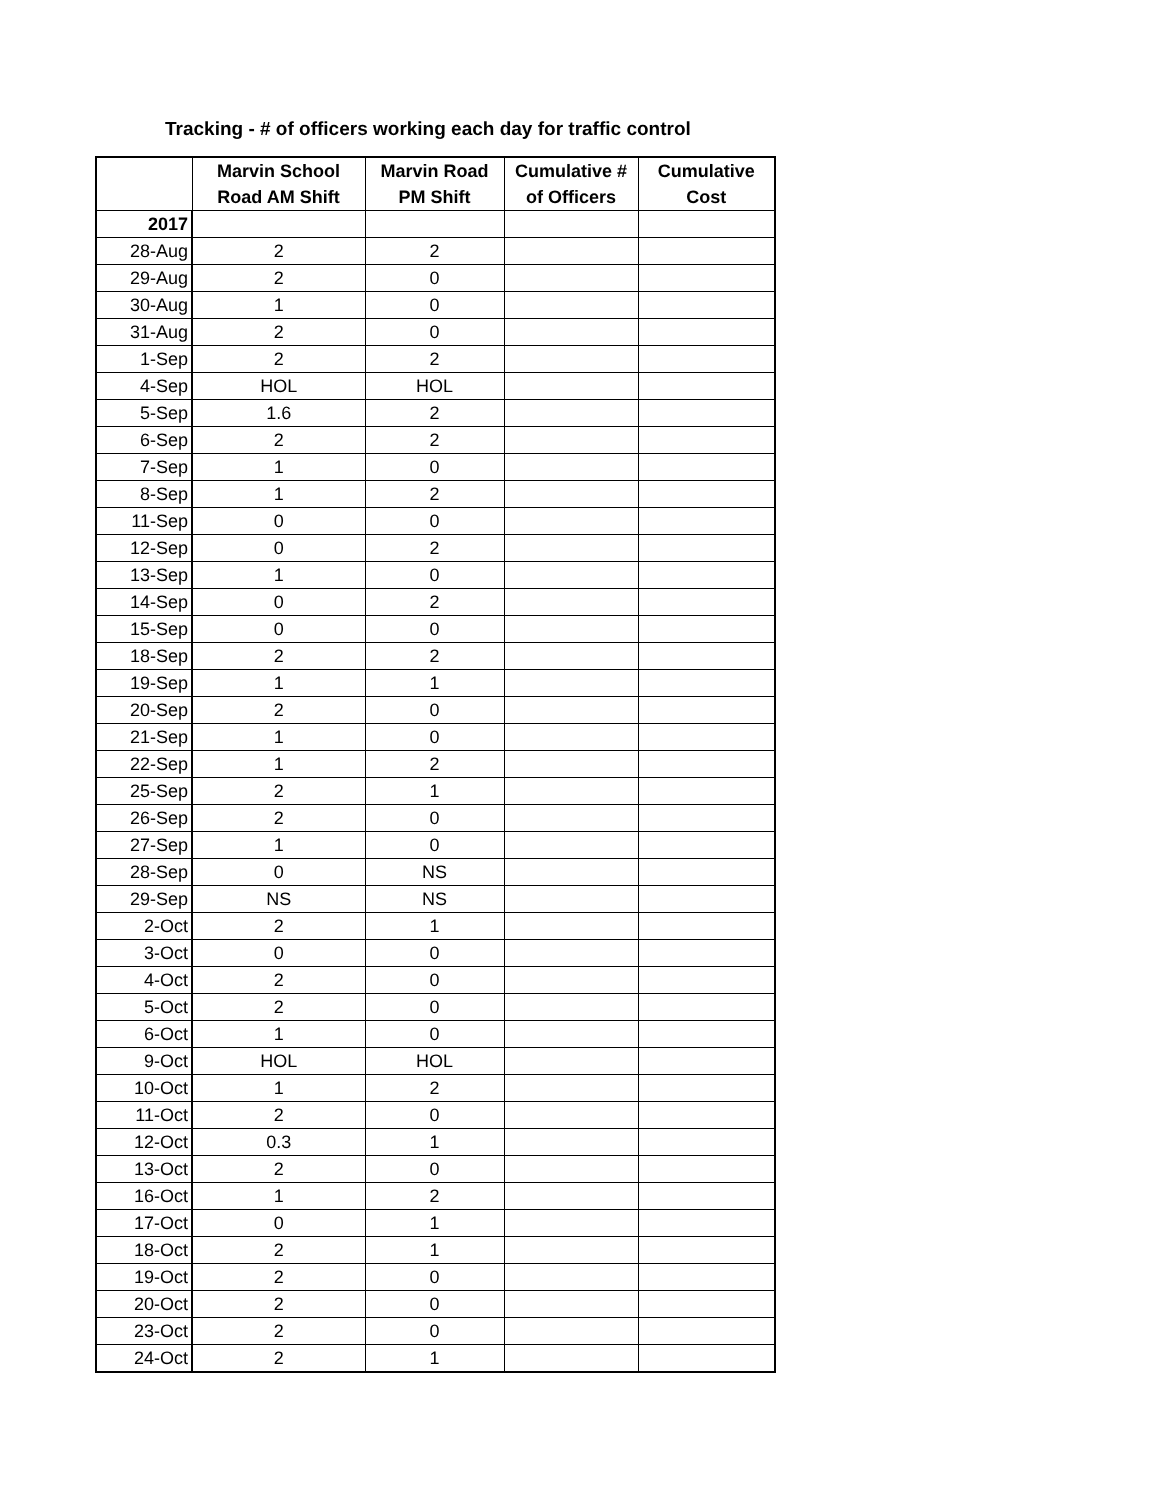Tracking - # of officers working each day for traffic control
| | Marvin School Road AM Shift | Marvin Road PM Shift | Cumulative # of Officers | Cumulative Cost |
| --- | --- | --- | --- | --- |
| 2017 | | | | |
| 28-Aug | 2 | 2 | | |
| 29-Aug | 2 | 0 | | |
| 30-Aug | 1 | 0 | | |
| 31-Aug | 2 | 0 | | |
| 1-Sep | 2 | 2 | | |
| 4-Sep | HOL | HOL | | |
| 5-Sep | 1.6 | 2 | | |
| 6-Sep | 2 | 2 | | |
| 7-Sep | 1 | 0 | | |
| 8-Sep | 1 | 2 | | |
| 11-Sep | 0 | 0 | | |
| 12-Sep | 0 | 2 | | |
| 13-Sep | 1 | 0 | | |
| 14-Sep | 0 | 2 | | |
| 15-Sep | 0 | 0 | | |
| 18-Sep | 2 | 2 | | |
| 19-Sep | 1 | 1 | | |
| 20-Sep | 2 | 0 | | |
| 21-Sep | 1 | 0 | | |
| 22-Sep | 1 | 2 | | |
| 25-Sep | 2 | 1 | | |
| 26-Sep | 2 | 0 | | |
| 27-Sep | 1 | 0 | | |
| 28-Sep | 0 | NS | | |
| 29-Sep | NS | NS | | |
| 2-Oct | 2 | 1 | | |
| 3-Oct | 0 | 0 | | |
| 4-Oct | 2 | 0 | | |
| 5-Oct | 2 | 0 | | |
| 6-Oct | 1 | 0 | | |
| 9-Oct | HOL | HOL | | |
| 10-Oct | 1 | 2 | | |
| 11-Oct | 2 | 0 | | |
| 12-Oct | 0.3 | 1 | | |
| 13-Oct | 2 | 0 | | |
| 16-Oct | 1 | 2 | | |
| 17-Oct | 0 | 1 | | |
| 18-Oct | 2 | 1 | | |
| 19-Oct | 2 | 0 | | |
| 20-Oct | 2 | 0 | | |
| 23-Oct | 2 | 0 | | |
| 24-Oct | 2 | 1 | | |